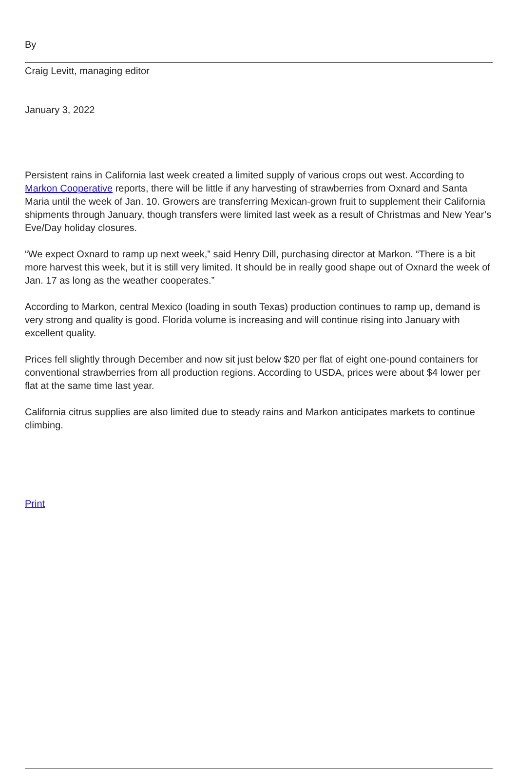By
Craig Levitt, managing editor
January 3, 2022
Persistent rains in California last week created a limited supply of various crops out west. According to Markon Cooperative reports, there will be little if any harvesting of strawberries from Oxnard and Santa Maria until the week of Jan. 10. Growers are transferring Mexican-grown fruit to supplement their California shipments through January, though transfers were limited last week as a result of Christmas and New Year’s Eve/Day holiday closures.
“We expect Oxnard to ramp up next week,” said Henry Dill, purchasing director at Markon. “There is a bit more harvest this week, but it is still very limited. It should be in really good shape out of Oxnard the week of Jan. 17 as long as the weather cooperates.”
According to Markon, central Mexico (loading in south Texas) production continues to ramp up, demand is very strong and quality is good. Florida volume is increasing and will continue rising into January with excellent quality.
Prices fell slightly through December and now sit just below $20 per flat of eight one-pound containers for conventional strawberries from all production regions. According to USDA, prices were about $4 lower per flat at the same time last year.
California citrus supplies are also limited due to steady rains and Markon anticipates markets to continue climbing.
Print